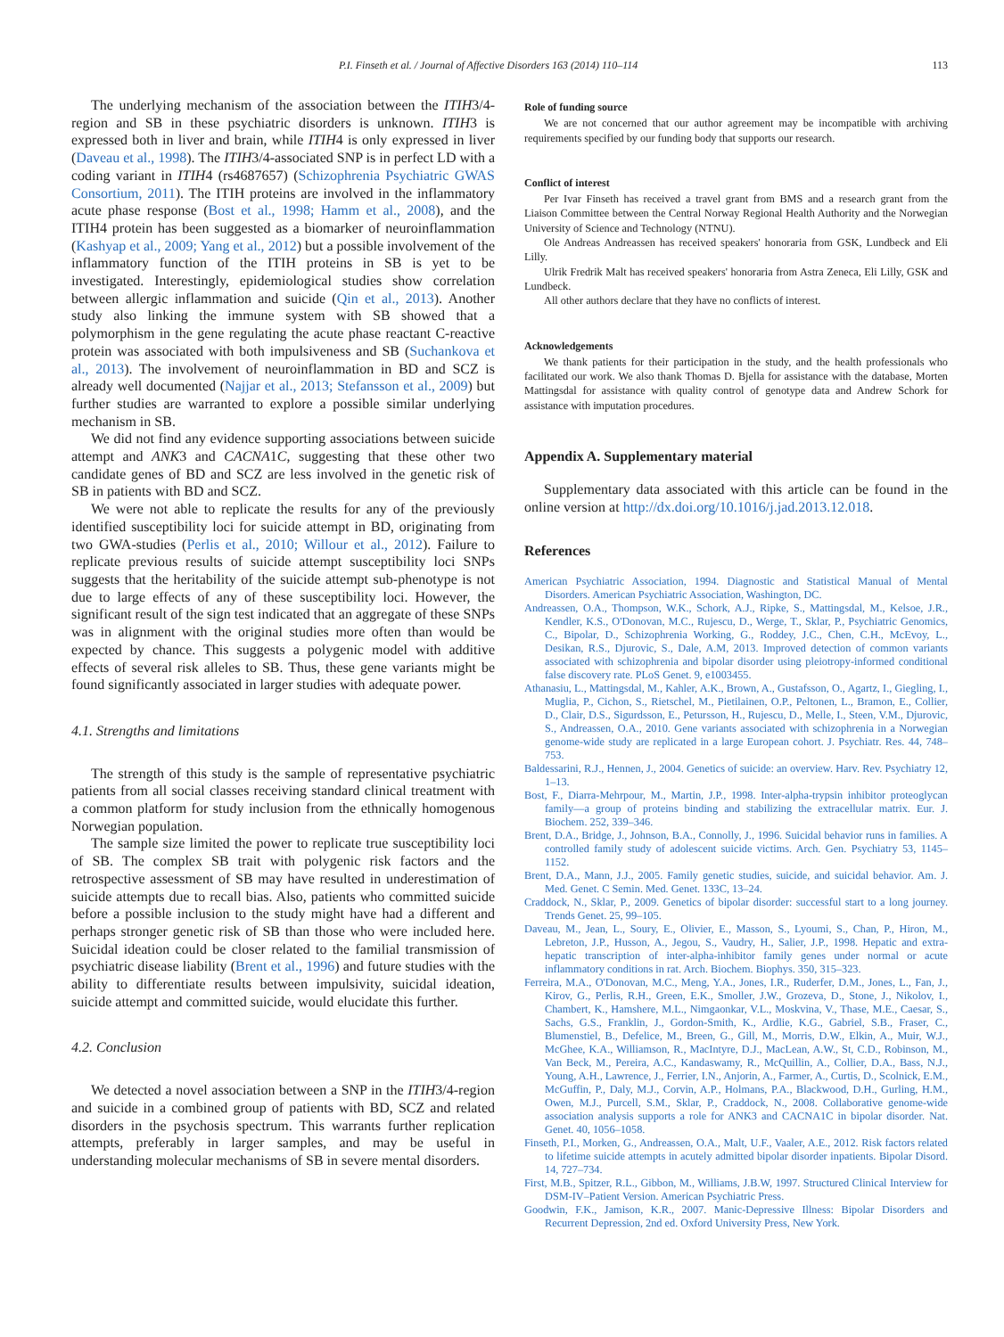P.I. Finseth et al. / Journal of Affective Disorders 163 (2014) 110–114 113
The underlying mechanism of the association between the ITIH3/4-region and SB in these psychiatric disorders is unknown. ITIH3 is expressed both in liver and brain, while ITIH4 is only expressed in liver (Daveau et al., 1998). The ITIH3/4-associated SNP is in perfect LD with a coding variant in ITIH4 (rs4687657) (Schizophrenia Psychiatric GWAS Consortium, 2011). The ITIH proteins are involved in the inflammatory acute phase response (Bost et al., 1998; Hamm et al., 2008), and the ITIH4 protein has been suggested as a biomarker of neuroinflammation (Kashyap et al., 2009; Yang et al., 2012) but a possible involvement of the inflammatory function of the ITIH proteins in SB is yet to be investigated. Interestingly, epidemiological studies show correlation between allergic inflammation and suicide (Qin et al., 2013). Another study also linking the immune system with SB showed that a polymorphism in the gene regulating the acute phase reactant C-reactive protein was associated with both impulsiveness and SB (Suchankova et al., 2013). The involvement of neuroinflammation in BD and SCZ is already well documented (Najjar et al., 2013; Stefansson et al., 2009) but further studies are warranted to explore a possible similar underlying mechanism in SB.
We did not find any evidence supporting associations between suicide attempt and ANK3 and CACNA1C, suggesting that these other two candidate genes of BD and SCZ are less involved in the genetic risk of SB in patients with BD and SCZ.
We were not able to replicate the results for any of the previously identified susceptibility loci for suicide attempt in BD, originating from two GWA-studies (Perlis et al., 2010; Willour et al., 2012). Failure to replicate previous results of suicide attempt susceptibility loci SNPs suggests that the heritability of the suicide attempt sub-phenotype is not due to large effects of any of these susceptibility loci. However, the significant result of the sign test indicated that an aggregate of these SNPs was in alignment with the original studies more often than would be expected by chance. This suggests a polygenic model with additive effects of several risk alleles to SB. Thus, these gene variants might be found significantly associated in larger studies with adequate power.
4.1. Strengths and limitations
The strength of this study is the sample of representative psychiatric patients from all social classes receiving standard clinical treatment with a common platform for study inclusion from the ethnically homogenous Norwegian population.
The sample size limited the power to replicate true susceptibility loci of SB. The complex SB trait with polygenic risk factors and the retrospective assessment of SB may have resulted in underestimation of suicide attempts due to recall bias. Also, patients who committed suicide before a possible inclusion to the study might have had a different and perhaps stronger genetic risk of SB than those who were included here. Suicidal ideation could be closer related to the familial transmission of psychiatric disease liability (Brent et al., 1996) and future studies with the ability to differentiate results between impulsivity, suicidal ideation, suicide attempt and committed suicide, would elucidate this further.
4.2. Conclusion
We detected a novel association between a SNP in the ITIH3/4-region and suicide in a combined group of patients with BD, SCZ and related disorders in the psychosis spectrum. This warrants further replication attempts, preferably in larger samples, and may be useful in understanding molecular mechanisms of SB in severe mental disorders.
Role of funding source
We are not concerned that our author agreement may be incompatible with archiving requirements specified by our funding body that supports our research.
Conflict of interest
Per Ivar Finseth has received a travel grant from BMS and a research grant from the Liaison Committee between the Central Norway Regional Health Authority and the Norwegian University of Science and Technology (NTNU).
Ole Andreas Andreassen has received speakers' honoraria from GSK, Lundbeck and Eli Lilly.
Ulrik Fredrik Malt has received speakers' honoraria from Astra Zeneca, Eli Lilly, GSK and Lundbeck.
All other authors declare that they have no conflicts of interest.
Acknowledgements
We thank patients for their participation in the study, and the health professionals who facilitated our work. We also thank Thomas D. Bjella for assistance with the database, Morten Mattingsdal for assistance with quality control of genotype data and Andrew Schork for assistance with imputation procedures.
Appendix A. Supplementary material
Supplementary data associated with this article can be found in the online version at http://dx.doi.org/10.1016/j.jad.2013.12.018.
References
American Psychiatric Association, 1994. Diagnostic and Statistical Manual of Mental Disorders. American Psychiatric Association, Washington, DC.
Andreassen, O.A., Thompson, W.K., Schork, A.J., Ripke, S., Mattingsdal, M., Kelsoe, J.R., Kendler, K.S., O'Donovan, M.C., Rujescu, D., Werge, T., Sklar, P., Psychiatric Genomics, C., Bipolar, D., Schizophrenia Working, G., Roddey, J.C., Chen, C.H., McEvoy, L., Desikan, R.S., Djurovic, S., Dale, A.M, 2013. Improved detection of common variants associated with schizophrenia and bipolar disorder using pleiotropy-informed conditional false discovery rate. PLoS Genet. 9, e1003455.
Athanasiu, L., Mattingsdal, M., Kahler, A.K., Brown, A., Gustafsson, O., Agartz, I., Giegling, I., Muglia, P., Cichon, S., Rietschel, M., Pietilainen, O.P., Peltonen, L., Bramon, E., Collier, D., Clair, D.S., Sigurdsson, E., Petursson, H., Rujescu, D., Melle, I., Steen, V.M., Djurovic, S., Andreassen, O.A., 2010. Gene variants associated with schizophrenia in a Norwegian genome-wide study are replicated in a large European cohort. J. Psychiatr. Res. 44, 748–753.
Baldessarini, R.J., Hennen, J., 2004. Genetics of suicide: an overview. Harv. Rev. Psychiatry 12, 1–13.
Bost, F., Diarra-Mehrpour, M., Martin, J.P., 1998. Inter-alpha-trypsin inhibitor proteoglycan family—a group of proteins binding and stabilizing the extracellular matrix. Eur. J. Biochem. 252, 339–346.
Brent, D.A., Bridge, J., Johnson, B.A., Connolly, J., 1996. Suicidal behavior runs in families. A controlled family study of adolescent suicide victims. Arch. Gen. Psychiatry 53, 1145–1152.
Brent, D.A., Mann, J.J., 2005. Family genetic studies, suicide, and suicidal behavior. Am. J. Med. Genet. C Semin. Med. Genet. 133C, 13–24.
Craddock, N., Sklar, P., 2009. Genetics of bipolar disorder: successful start to a long journey. Trends Genet. 25, 99–105.
Daveau, M., Jean, L., Soury, E., Olivier, E., Masson, S., Lyoumi, S., Chan, P., Hiron, M., Lebreton, J.P., Husson, A., Jegou, S., Vaudry, H., Salier, J.P., 1998. Hepatic and extra-hepatic transcription of inter-alpha-inhibitor family genes under normal or acute inflammatory conditions in rat. Arch. Biochem. Biophys. 350, 315–323.
Ferreira, M.A., O'Donovan, M.C., Meng, Y.A., Jones, I.R., Ruderfer, D.M., Jones, L., Fan, J., Kirov, G., Perlis, R.H., Green, E.K., Smoller, J.W., Grozeva, D., Stone, J., Nikolov, I., Chambert, K., Hamshere, M.L., Nimgaonkar, V.L., Moskvina, V., Thase, M.E., Caesar, S., Sachs, G.S., Franklin, J., Gordon-Smith, K., Ardlie, K.G., Gabriel, S.B., Fraser, C., Blumenstiel, B., Defelice, M., Breen, G., Gill, M., Morris, D.W., Elkin, A., Muir, W.J., McGhee, K.A., Williamson, R., MacIntyre, D.J., MacLean, A.W., St, C.D., Robinson, M., Van Beck, M., Pereira, A.C., Kandaswamy, R., McQuillin, A., Collier, D.A., Bass, N.J., Young, A.H., Lawrence, J., Ferrier, I.N., Anjorin, A., Farmer, A., Curtis, D., Scolnick, E.M., McGuffin, P., Daly, M.J., Corvin, A.P., Holmans, P.A., Blackwood, D.H., Gurling, H.M., Owen, M.J., Purcell, S.M., Sklar, P., Craddock, N., 2008. Collaborative genome-wide association analysis supports a role for ANK3 and CACNA1C in bipolar disorder. Nat. Genet. 40, 1056–1058.
Finseth, P.I., Morken, G., Andreassen, O.A., Malt, U.F., Vaaler, A.E., 2012. Risk factors related to lifetime suicide attempts in acutely admitted bipolar disorder inpatients. Bipolar Disord. 14, 727–734.
First, M.B., Spitzer, R.L., Gibbon, M., Williams, J.B.W, 1997. Structured Clinical Interview for DSM-IV–Patient Version. American Psychiatric Press.
Goodwin, F.K., Jamison, K.R., 2007. Manic-Depressive Illness: Bipolar Disorders and Recurrent Depression, 2nd ed. Oxford University Press, New York.